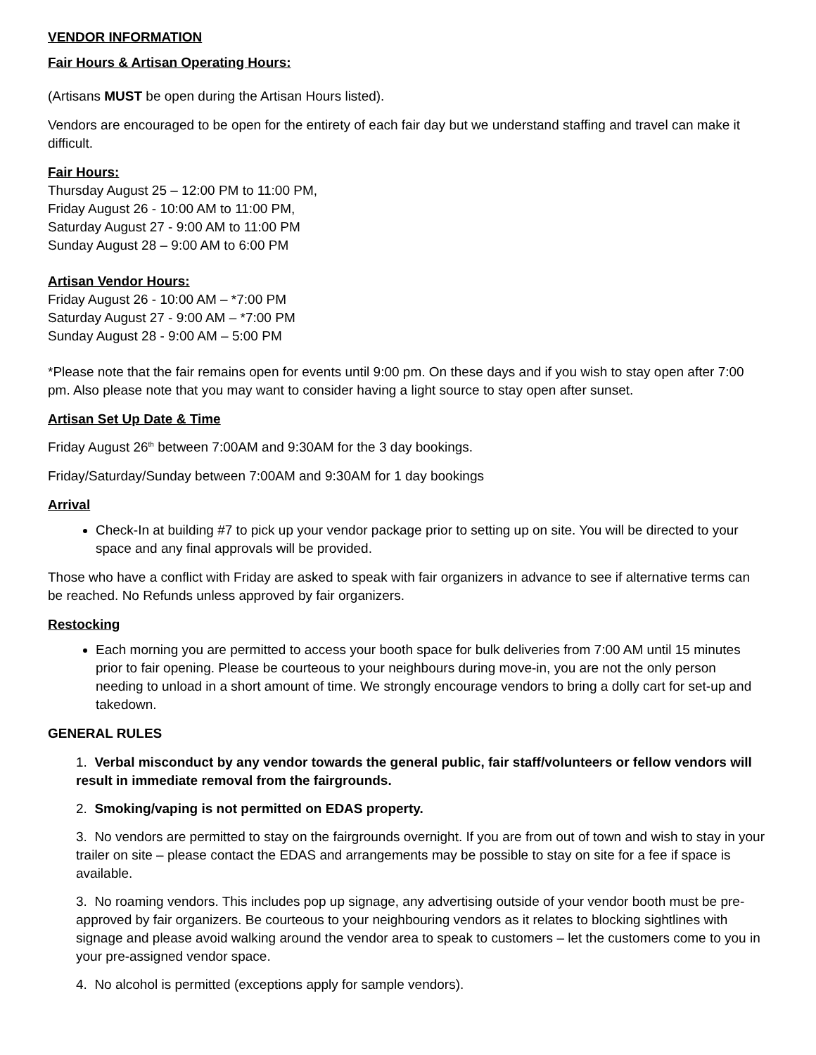VENDOR INFORMATION
Fair Hours & Artisan Operating Hours:
(Artisans MUST be open during the Artisan Hours listed).
Vendors are encouraged to be open for the entirety of each fair day but we understand staffing and travel can make it difficult.
Fair Hours:
Thursday August 25 – 12:00 PM to 11:00 PM,
Friday August 26 - 10:00 AM to 11:00 PM,
Saturday August 27 - 9:00 AM to 11:00 PM
Sunday August 28 – 9:00 AM to 6:00 PM
Artisan Vendor Hours:
Friday August 26 - 10:00 AM – *7:00 PM
Saturday August 27 - 9:00 AM – *7:00 PM
Sunday August 28 - 9:00 AM – 5:00 PM
*Please note that the fair remains open for events until 9:00 pm. On these days and if you wish to stay open after 7:00 pm. Also please note that you may want to consider having a light source to stay open after sunset.
Artisan Set Up Date & Time
Friday August 26<sup>th</sup> between 7:00AM and 9:30AM for the 3 day bookings.
Friday/Saturday/Sunday between 7:00AM and 9:30AM for 1 day bookings
Arrival
Check-In at building #7 to pick up your vendor package prior to setting up on site. You will be directed to your space and any final approvals will be provided.
Those who have a conflict with Friday are asked to speak with fair organizers in advance to see if alternative terms can be reached. No Refunds unless approved by fair organizers.
Restocking
Each morning you are permitted to access your booth space for bulk deliveries from 7:00 AM until 15 minutes prior to fair opening. Please be courteous to your neighbours during move-in, you are not the only person needing to unload in a short amount of time. We strongly encourage vendors to bring a dolly cart for set-up and takedown.
GENERAL RULES
1. Verbal misconduct by any vendor towards the general public, fair staff/volunteers or fellow vendors will result in immediate removal from the fairgrounds.
2. Smoking/vaping is not permitted on EDAS property.
3. No vendors are permitted to stay on the fairgrounds overnight. If you are from out of town and wish to stay in your trailer on site – please contact the EDAS and arrangements may be possible to stay on site for a fee if space is available.
3. No roaming vendors. This includes pop up signage, any advertising outside of your vendor booth must be pre-approved by fair organizers. Be courteous to your neighbouring vendors as it relates to blocking sightlines with signage and please avoid walking around the vendor area to speak to customers – let the customers come to you in your pre-assigned vendor space.
4. No alcohol is permitted (exceptions apply for sample vendors).